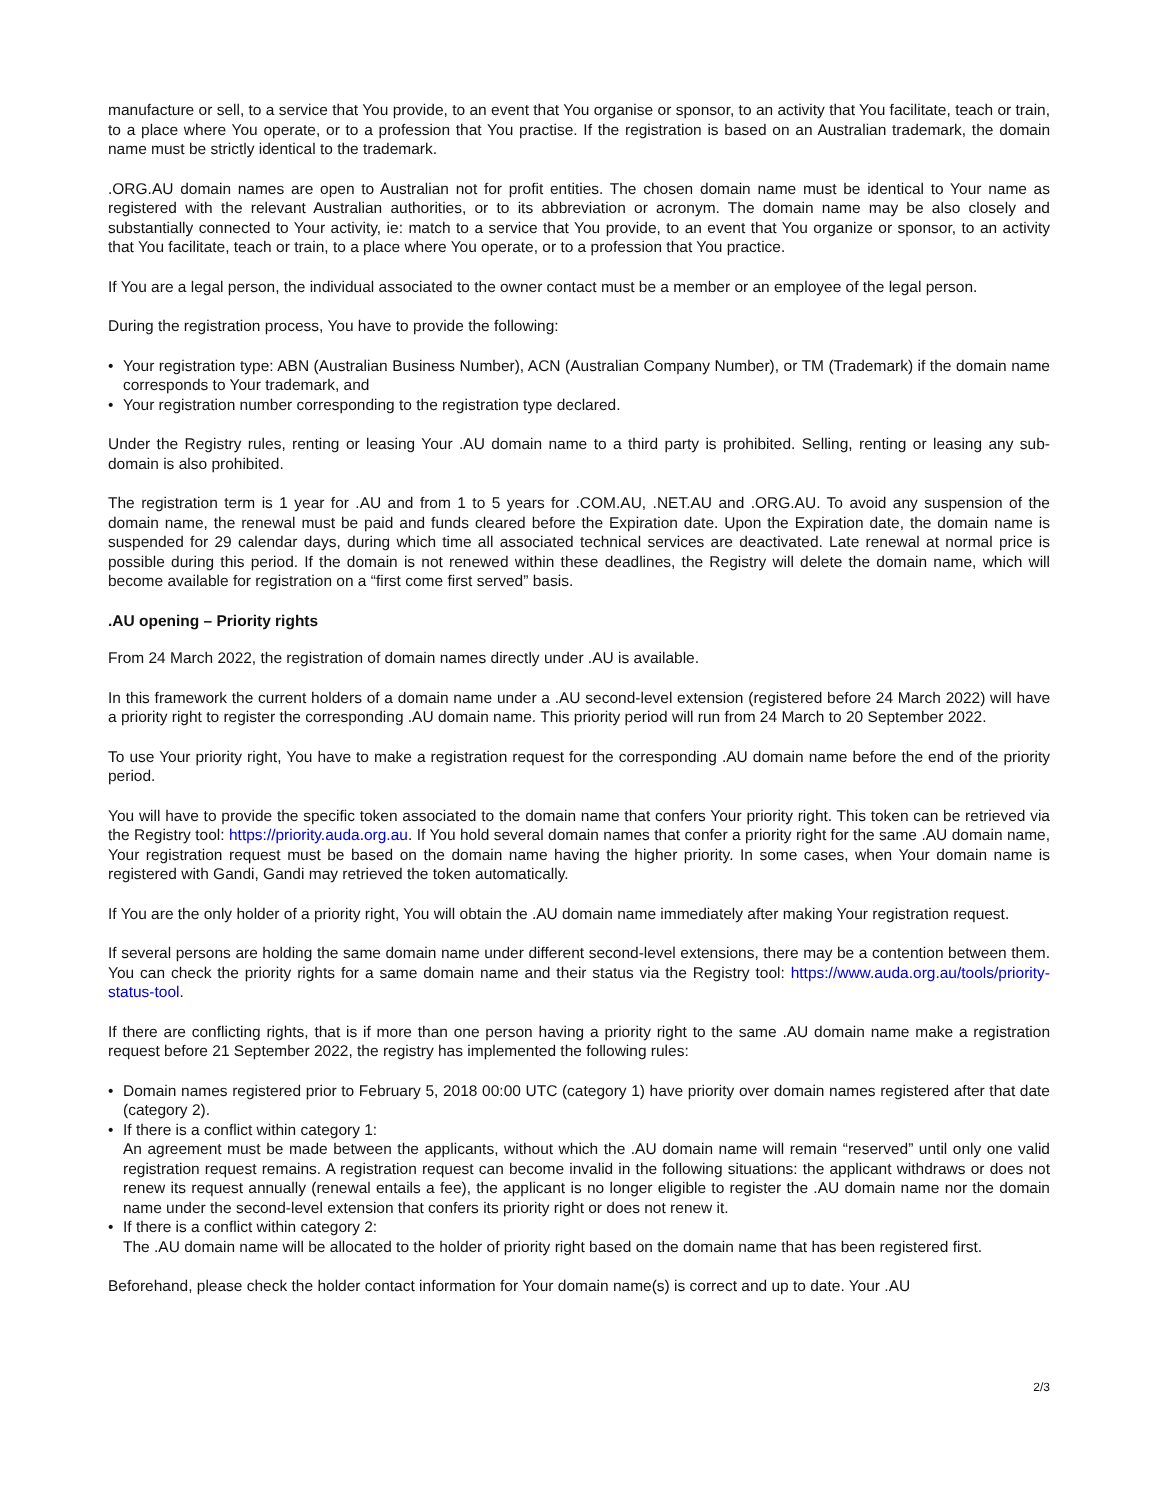manufacture or sell, to a service that You provide, to an event that You organise or sponsor, to an activity that You facilitate, teach or train, to a place where You operate, or to a profession that You practise. If the registration is based on an Australian trademark, the domain name must be strictly identical to the trademark.
.ORG.AU domain names are open to Australian not for profit entities. The chosen domain name must be identical to Your name as registered with the relevant Australian authorities, or to its abbreviation or acronym. The domain name may be also closely and substantially connected to Your activity, ie: match to a service that You provide, to an event that You organize or sponsor, to an activity that You facilitate, teach or train, to a place where You operate, or to a profession that You practice.
If You are a legal person, the individual associated to the owner contact must be a member or an employee of the legal person.
During the registration process, You have to provide the following:
• Your registration type: ABN (Australian Business Number), ACN (Australian Company Number), or TM (Trademark) if the domain name corresponds to Your trademark, and
• Your registration number corresponding to the registration type declared.
Under the Registry rules, renting or leasing Your .AU domain name to a third party is prohibited. Selling, renting or leasing any sub-domain is also prohibited.
The registration term is 1 year for .AU and from 1 to 5 years for .COM.AU, .NET.AU and .ORG.AU. To avoid any suspension of the domain name, the renewal must be paid and funds cleared before the Expiration date. Upon the Expiration date, the domain name is suspended for 29 calendar days, during which time all associated technical services are deactivated. Late renewal at normal price is possible during this period. If the domain is not renewed within these deadlines, the Registry will delete the domain name, which will become available for registration on a “first come first served” basis.
.AU opening – Priority rights
From 24 March 2022, the registration of domain names directly under .AU is available.
In this framework the current holders of a domain name under a .AU second-level extension (registered before 24 March 2022) will have a priority right to register the corresponding .AU domain name. This priority period will run from 24 March to 20 September 2022.
To use Your priority right, You have to make a registration request for the corresponding .AU domain name before the end of the priority period.
You will have to provide the specific token associated to the domain name that confers Your priority right. This token can be retrieved via the Registry tool: https://priority.auda.org.au. If You hold several domain names that confer a priority right for the same .AU domain name, Your registration request must be based on the domain name having the higher priority. In some cases, when Your domain name is registered with Gandi, Gandi may retrieved the token automatically.
If You are the only holder of a priority right, You will obtain the .AU domain name immediately after making Your registration request.
If several persons are holding the same domain name under different second-level extensions, there may be a contention between them. You can check the priority rights for a same domain name and their status via the Registry tool: https://www.auda.org.au/tools/priority-status-tool.
If there are conflicting rights, that is if more than one person having a priority right to the same .AU domain name make a registration request before 21 September 2022, the registry has implemented the following rules:
• Domain names registered prior to February 5, 2018 00:00 UTC (category 1) have priority over domain names registered after that date (category 2).
• If there is a conflict within category 1:
An agreement must be made between the applicants, without which the .AU domain name will remain “reserved” until only one valid registration request remains. A registration request can become invalid in the following situations: the applicant withdraws or does not renew its request annually (renewal entails a fee), the applicant is no longer eligible to register the .AU domain name nor the domain name under the second-level extension that confers its priority right or does not renew it.
• If there is a conflict within category 2:
The .AU domain name will be allocated to the holder of priority right based on the domain name that has been registered first.
Beforehand, please check the holder contact information for Your domain name(s) is correct and up to date. Your .AU
2/3